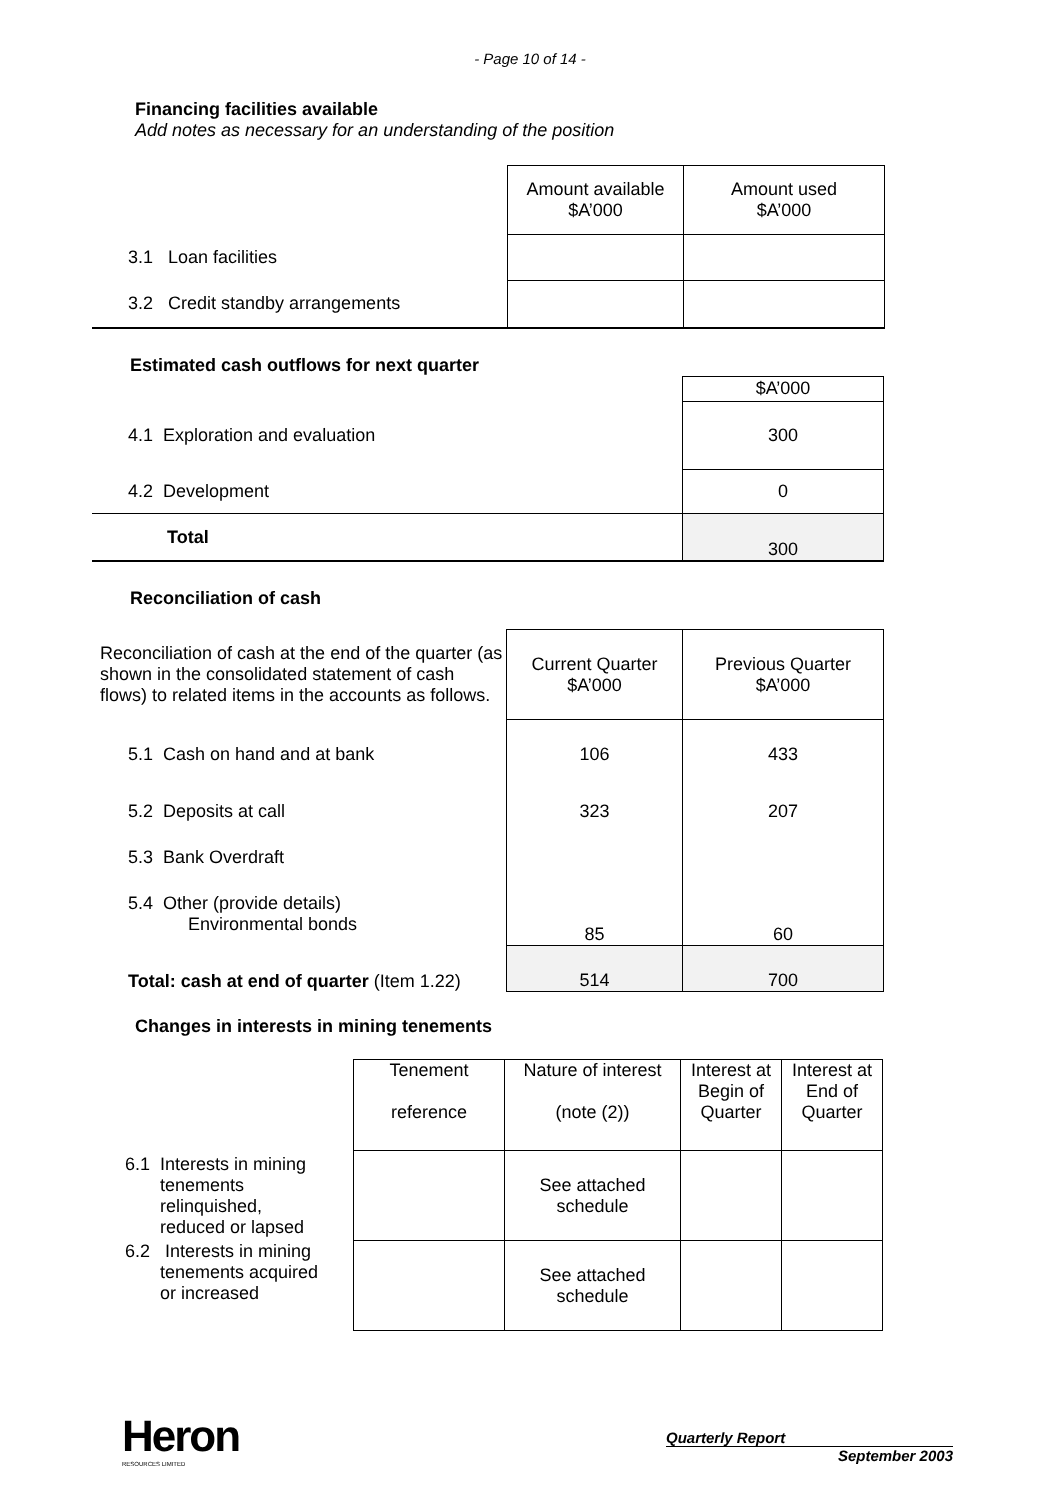- Page 10 of 14 -
Financing facilities available
Add notes as necessary for an understanding of the position
| | Amount available $A’000 | Amount used $A’000 |
| 3.1 Loan facilities | | |
| 3.2 Credit standby arrangements | | |
Estimated cash outflows for next quarter
| | $A’000 |
| 4.1 Exploration and evaluation | 300 |
| 4.2 Development | 0 |
| Total | 300 |
Reconciliation of cash
| Reconciliation of cash at the end of the quarter (as shown in the consolidated statement of cash flows) to related items in the accounts as follows. | Current Quarter $A’000 | Previous Quarter $A’000 |
| 5.1 Cash on hand and at bank | 106 | 433 |
| 5.2 Deposits at call | 323 | 207 |
| 5.3 Bank Overdraft | | |
| 5.4 Other (provide details) Environmental bonds | 85 | 60 |
| Total: cash at end of quarter (Item 1.22) | 514 | 700 |
Changes in interests in mining tenements
| | Tenement reference | Nature of interest (note (2)) | Interest at Begin of Quarter | Interest at End of Quarter |
| 6.1 Interests in mining tenements relinquished, reduced or lapsed | | See attached schedule | | |
| 6.2 Interests in mining tenements acquired or increased | | See attached schedule | | |
Heron
RESOURCES LIMITED
Quarterly Report
September 2003